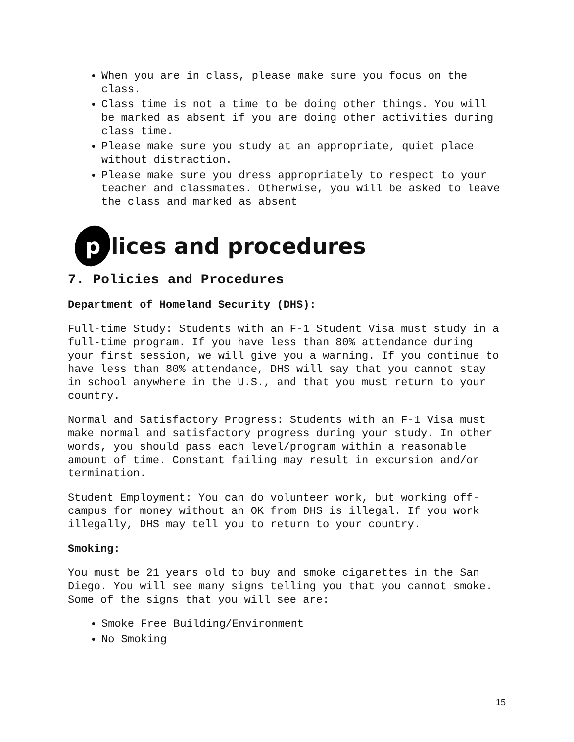When you are in class, please make sure you focus on the class.
Class time is not a time to be doing other things. You will be marked as absent if you are doing other activities during class time.
Please make sure you study at an appropriate, quiet place without distraction.
Please make sure you dress appropriately to respect to your teacher and classmates. Otherwise, you will be asked to leave the class and marked as absent
p
olices and procedures
7. Policies and Procedures
Department of Homeland Security (DHS):
Full-time Study: Students with an F-1 Student Visa must study in a full-time program. If you have less than 80% attendance during your first session, we will give you a warning. If you continue to have less than 80% attendance, DHS will say that you cannot stay in school anywhere in the U.S., and that you must return to your country.
Normal and Satisfactory Progress: Students with an F-1 Visa must make normal and satisfactory progress during your study. In other words, you should pass each level/program within a reasonable amount of time. Constant failing may result in excursion and/or termination.
Student Employment: You can do volunteer work, but working off-campus for money without an OK from DHS is illegal. If you work illegally, DHS may tell you to return to your country.
Smoking:
You must be 21 years old to buy and smoke cigarettes in the San Diego. You will see many signs telling you that you cannot smoke. Some of the signs that you will see are:
Smoke Free Building/Environment
No Smoking
15